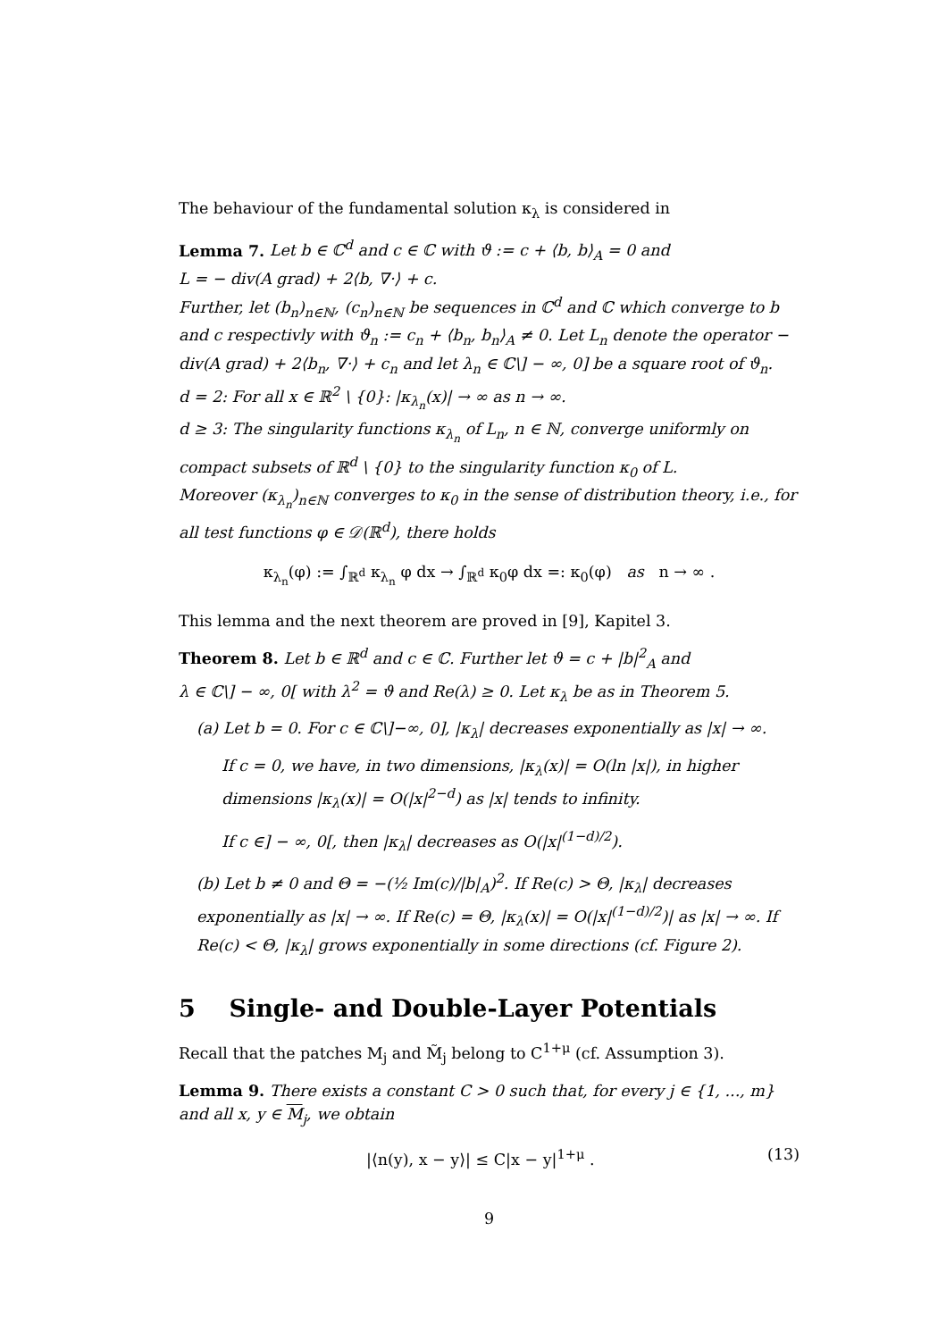The behaviour of the fundamental solution κ<sub>λ</sub> is considered in
Lemma 7. Let b ∈ ℂ<sup>d</sup> and c ∈ ℂ with ϑ := c + ⟨b, b⟩<sub>A</sub> = 0 and
L = − div(A grad) + 2⟨b, ∇·⟩ + c.
Further, let (b<sub>n</sub>)<sub>n∈ℕ</sub>, (c<sub>n</sub>)<sub>n∈ℕ</sub> be sequences in ℂ<sup>d</sup> and ℂ which converge to b and c respectivly with ϑ<sub>n</sub> := c<sub>n</sub> + ⟨b<sub>n</sub>, b<sub>n</sub>⟩<sub>A</sub> ≠ 0. Let L<sub>n</sub> denote the operator − div(A grad) + 2⟨b<sub>n</sub>, ∇·⟩ + c<sub>n</sub> and let λ<sub>n</sub> ∈ ℂ\] − ∞, 0] be a square root of ϑ<sub>n</sub>.
d = 2: For all x ∈ ℝ<sup>2</sup> \ {0}: |κ<sub>λ<sub>n</sub></sub>(x)| → ∞ as n → ∞.
d ≥ 3: The singularity functions κ<sub>λ<sub>n</sub></sub> of L<sub>n</sub>, n ∈ ℕ, converge uniformly on compact subsets of ℝ<sup>d</sup> \ {0} to the singularity function κ<sub>0</sub> of L.
Moreover (κ<sub>λ<sub>n</sub></sub>)<sub>n∈ℕ</sub> converges to κ<sub>0</sub> in the sense of distribution theory, i.e., for all test functions φ ∈ 𝒟(ℝ<sup>d</sup>), there holds
κ<sub>λ<sub>n</sub></sub>(φ) := ∫<sub>ℝ<sup>d</sup></sub> κ<sub>λ<sub>n</sub></sub> φ dx → ∫<sub>ℝ<sup>d</sup></sub> κ<sub>0</sub>φ dx =: κ<sub>0</sub>(φ) as n → ∞ .
This lemma and the next theorem are proved in [9], Kapitel 3.
Theorem 8. Let b ∈ ℝ<sup>d</sup> and c ∈ ℂ. Further let ϑ = c + |b|<sup>2</sup><sub>A</sub> and
λ ∈ ℂ\] − ∞, 0[ with λ<sup>2</sup> = ϑ and Re(λ) ≥ 0. Let κ<sub>λ</sub> be as in Theorem 5.
(a) Let b = 0. For c ∈ ℂ\]−∞, 0], |κ<sub>λ</sub>| decreases exponentially as |x| → ∞.
If c = 0, we have, in two dimensions, |κ<sub>λ</sub>(x)| = O(ln |x|), in higher dimensions |κ<sub>λ</sub>(x)| = O(|x|<sup>2−d</sup>) as |x| tends to infinity.
If c ∈] − ∞, 0[, then |κ<sub>λ</sub>| decreases as O(|x|<sup>(1−d)/2</sup>).
(b) Let b ≠ 0 and Θ = −(½ Im(c)/|b|<sub>A</sub>)<sup>2</sup>. If Re(c) > Θ, |κ<sub>λ</sub>| decreases exponentially as |x| → ∞. If Re(c) = Θ, |κ<sub>λ</sub>(x)| = O(|x|<sup>(1−d)/2</sup>)| as |x| → ∞. If Re(c) < Θ, |κ<sub>λ</sub>| grows exponentially in some directions (cf. Figure 2).
5 Single- and Double-Layer Potentials
Recall that the patches M<sub>j</sub> and M̃<sub>j</sub> belong to C<sup>1+μ</sup> (cf. Assumption 3).
Lemma 9. There exists a constant C > 0 such that, for every j ∈ {1, ..., m} and all x, y ∈ M<sub>j</sub>, we obtain
|⟨n(y), x − y⟩| ≤ C|x − y|<sup>1+μ</sup> . (13)
9